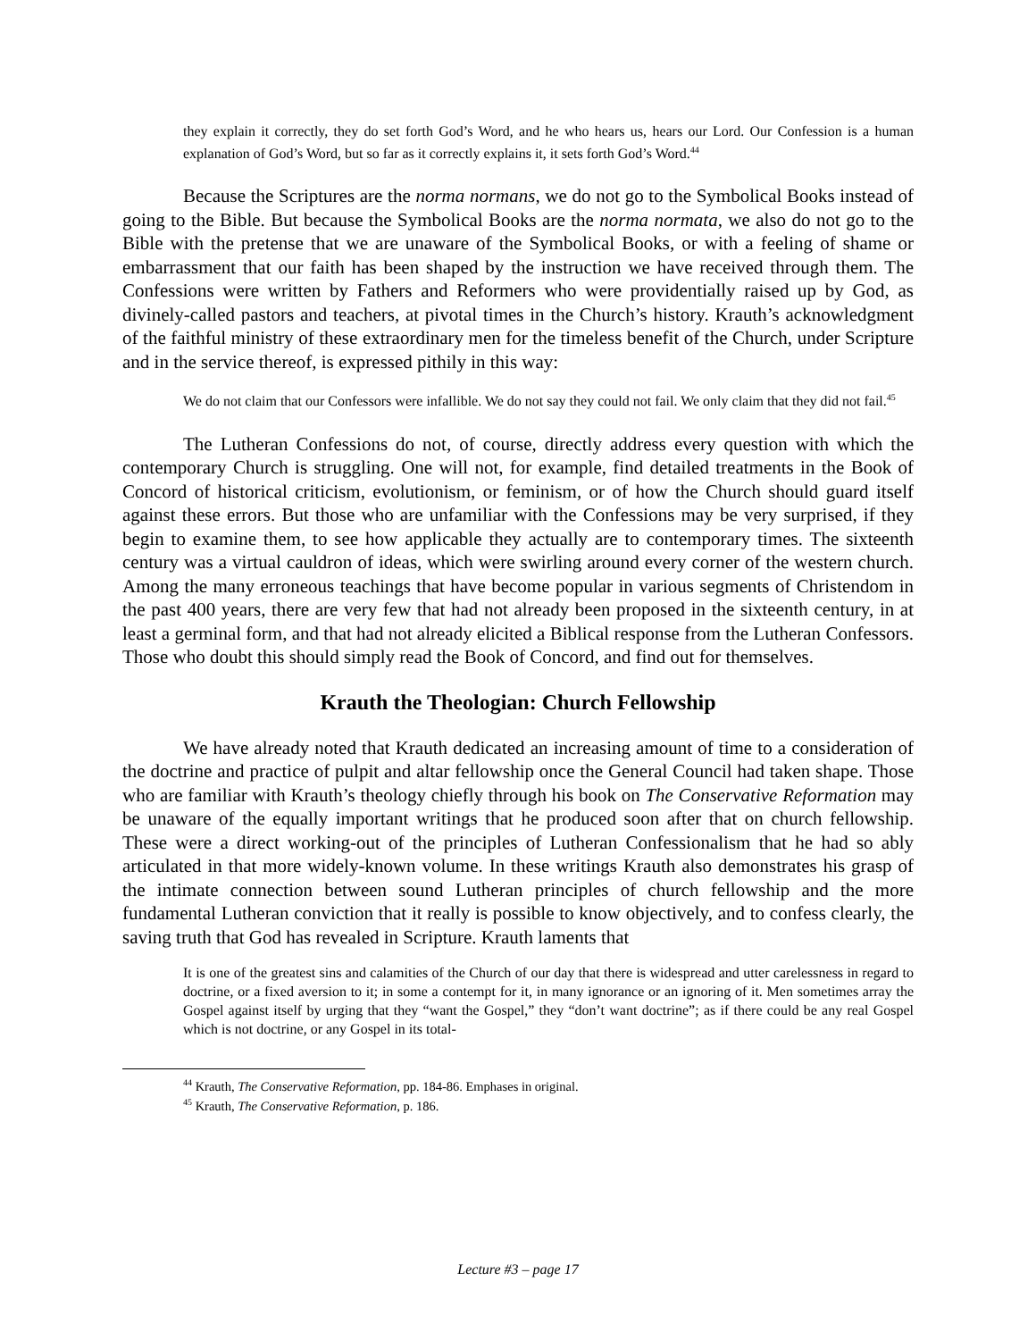they explain it correctly, they do set forth God’s Word, and he who hears us, hears our Lord. Our Confession is a human explanation of God’s Word, but so far as it correctly explains it, it sets forth God’s Word.<sup>44</sup>
Because the Scriptures are the norma normans, we do not go to the Symbolical Books instead of going to the Bible. But because the Symbolical Books are the norma normata, we also do not go to the Bible with the pretense that we are unaware of the Symbolical Books, or with a feeling of shame or embarrassment that our faith has been shaped by the instruction we have received through them. The Confessions were written by Fathers and Reformers who were providentially raised up by God, as divinely-called pastors and teachers, at pivotal times in the Church’s history. Krauth’s acknowledgment of the faithful ministry of these extraordinary men for the timeless benefit of the Church, under Scripture and in the service thereof, is expressed pithily in this way:
We do not claim that our Confessors were infallible. We do not say they could not fail. We only claim that they did not fail.<sup>45</sup>
The Lutheran Confessions do not, of course, directly address every question with which the contemporary Church is struggling. One will not, for example, find detailed treatments in the Book of Concord of historical criticism, evolutionism, or feminism, or of how the Church should guard itself against these errors. But those who are unfamiliar with the Confessions may be very surprised, if they begin to examine them, to see how applicable they actually are to contemporary times. The sixteenth century was a virtual cauldron of ideas, which were swirling around every corner of the western church. Among the many erroneous teachings that have become popular in various segments of Christendom in the past 400 years, there are very few that had not already been proposed in the sixteenth century, in at least a germinal form, and that had not already elicited a Biblical response from the Lutheran Confessors. Those who doubt this should simply read the Book of Concord, and find out for themselves.
Krauth the Theologian: Church Fellowship
We have already noted that Krauth dedicated an increasing amount of time to a consideration of the doctrine and practice of pulpit and altar fellowship once the General Council had taken shape. Those who are familiar with Krauth’s theology chiefly through his book on The Conservative Reformation may be unaware of the equally important writings that he produced soon after that on church fellowship. These were a direct working-out of the principles of Lutheran Confessionalism that he had so ably articulated in that more widely-known volume. In these writings Krauth also demonstrates his grasp of the intimate connection between sound Lutheran principles of church fellowship and the more fundamental Lutheran conviction that it really is possible to know objectively, and to confess clearly, the saving truth that God has revealed in Scripture. Krauth laments that
It is one of the greatest sins and calamities of the Church of our day that there is widespread and utter carelessness in regard to doctrine, or a fixed aversion to it; in some a contempt for it, in many ignorance or an ignoring of it. Men sometimes array the Gospel against itself by urging that they “want the Gospel,” they “don’t want doctrine”; as if there could be any real Gospel which is not doctrine, or any Gospel in its total-
<sup>44</sup> Krauth, The Conservative Reformation, pp. 184-86. Emphases in original.
<sup>45</sup> Krauth, The Conservative Reformation, p. 186.
Lecture #3 – page 17